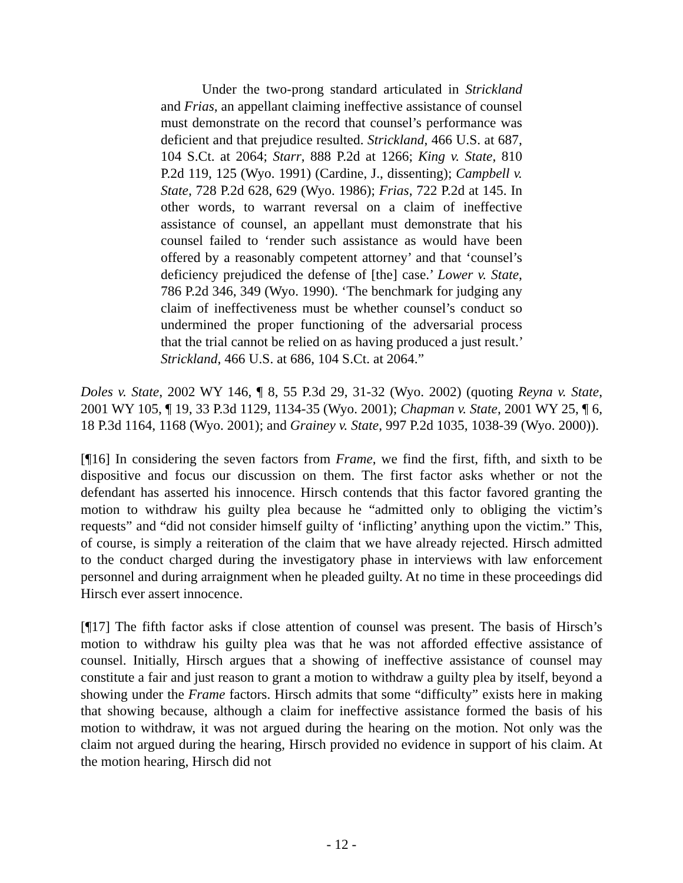Under the two-prong standard articulated in Strickland and Frias, an appellant claiming ineffective assistance of counsel must demonstrate on the record that counsel’s performance was deficient and that prejudice resulted. Strickland, 466 U.S. at 687, 104 S.Ct. at 2064; Starr, 888 P.2d at 1266; King v. State, 810 P.2d 119, 125 (Wyo. 1991) (Cardine, J., dissenting); Campbell v. State, 728 P.2d 628, 629 (Wyo. 1986); Frias, 722 P.2d at 145. In other words, to warrant reversal on a claim of ineffective assistance of counsel, an appellant must demonstrate that his counsel failed to ‘render such assistance as would have been offered by a reasonably competent attorney’ and that ‘counsel’s deficiency prejudiced the defense of [the] case.’ Lower v. State, 786 P.2d 346, 349 (Wyo. 1990). ‘The benchmark for judging any claim of ineffectiveness must be whether counsel’s conduct so undermined the proper functioning of the adversarial process that the trial cannot be relied on as having produced a just result.’ Strickland, 466 U.S. at 686, 104 S.Ct. at 2064.”
Doles v. State, 2002 WY 146, ¶ 8, 55 P.3d 29, 31-32 (Wyo. 2002) (quoting Reyna v. State, 2001 WY 105, ¶ 19, 33 P.3d 1129, 1134-35 (Wyo. 2001); Chapman v. State, 2001 WY 25, ¶ 6, 18 P.3d 1164, 1168 (Wyo. 2001); and Grainey v. State, 997 P.2d 1035, 1038-39 (Wyo. 2000)).
[¶16] In considering the seven factors from Frame, we find the first, fifth, and sixth to be dispositive and focus our discussion on them. The first factor asks whether or not the defendant has asserted his innocence. Hirsch contends that this factor favored granting the motion to withdraw his guilty plea because he “admitted only to obliging the victim’s requests” and “did not consider himself guilty of ‘inflicting’ anything upon the victim.” This, of course, is simply a reiteration of the claim that we have already rejected. Hirsch admitted to the conduct charged during the investigatory phase in interviews with law enforcement personnel and during arraignment when he pleaded guilty. At no time in these proceedings did Hirsch ever assert innocence.
[¶17] The fifth factor asks if close attention of counsel was present. The basis of Hirsch’s motion to withdraw his guilty plea was that he was not afforded effective assistance of counsel. Initially, Hirsch argues that a showing of ineffective assistance of counsel may constitute a fair and just reason to grant a motion to withdraw a guilty plea by itself, beyond a showing under the Frame factors. Hirsch admits that some “difficulty” exists here in making that showing because, although a claim for ineffective assistance formed the basis of his motion to withdraw, it was not argued during the hearing on the motion. Not only was the claim not argued during the hearing, Hirsch provided no evidence in support of his claim. At the motion hearing, Hirsch did not
- 12 -